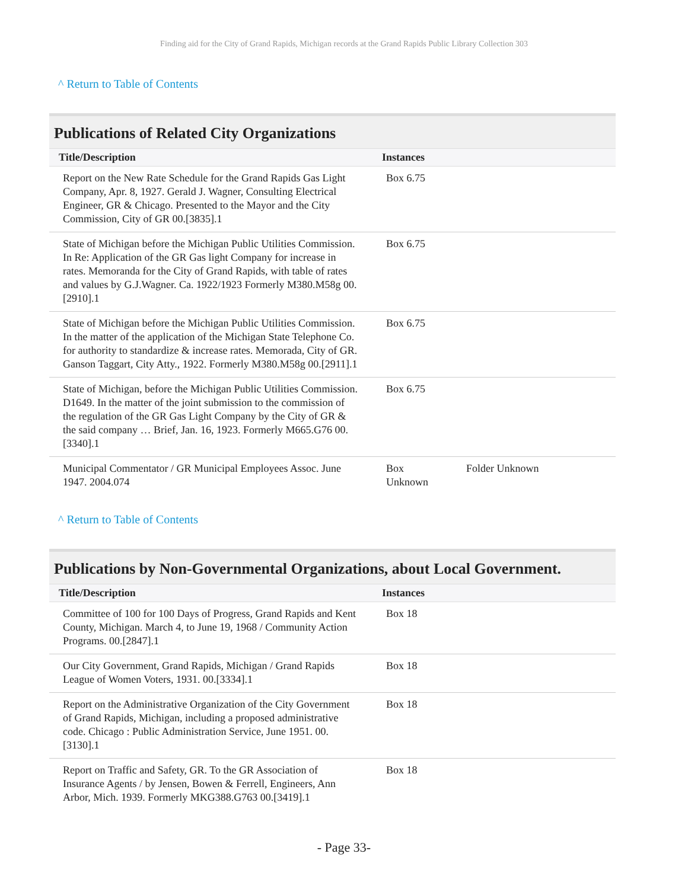Finding aid for the City of Grand Rapids, Michigan records at the Grand Rapids Public Library Collection 303
^ Return to Table of Contents
Publications of Related City Organizations
| Title/Description | Instances | |
| --- | --- | --- |
| Report on the New Rate Schedule for the Grand Rapids Gas Light Company, Apr. 8, 1927. Gerald J. Wagner, Consulting Electrical Engineer, GR & Chicago. Presented to the Mayor and the City Commission, City of GR 00.[3835].1 | Box 6.75 | |
| State of Michigan before the Michigan Public Utilities Commission. In Re: Application of the GR Gas light Company for increase in rates. Memoranda for the City of Grand Rapids, with table of rates and values by G.J.Wagner. Ca. 1922/1923 Formerly M380.M58g 00.[2910].1 | Box 6.75 | |
| State of Michigan before the Michigan Public Utilities Commission. In the matter of the application of the Michigan State Telephone Co. for authority to standardize & increase rates. Memorada, City of GR. Ganson Taggart, City Atty., 1922. Formerly M380.M58g 00.[2911].1 | Box 6.75 | |
| State of Michigan, before the Michigan Public Utilities Commission. D1649. In the matter of the joint submission to the commission of the regulation of the GR Gas Light Company by the City of GR & the said company … Brief, Jan. 16, 1923. Formerly M665.G76 00.[3340].1 | Box 6.75 | |
| Municipal Commentator / GR Municipal Employees Assoc. June 1947. 2004.074 | Box Unknown | Folder Unknown |
^ Return to Table of Contents
Publications by Non-Governmental Organizations, about Local Government.
| Title/Description | Instances |
| --- | --- |
| Committee of 100 for 100 Days of Progress, Grand Rapids and Kent County, Michigan. March 4, to June 19, 1968 / Community Action Programs. 00.[2847].1 | Box 18 |
| Our City Government, Grand Rapids, Michigan / Grand Rapids League of Women Voters, 1931. 00.[3334].1 | Box 18 |
| Report on the Administrative Organization of the City Government of Grand Rapids, Michigan, including a proposed administrative code. Chicago : Public Administration Service, June 1951. 00.[3130].1 | Box 18 |
| Report on Traffic and Safety, GR. To the GR Association of Insurance Agents / by Jensen, Bowen & Ferrell, Engineers, Ann Arbor, Mich. 1939. Formerly MKG388.G763 00.[3419].1 | Box 18 |
- Page 33-